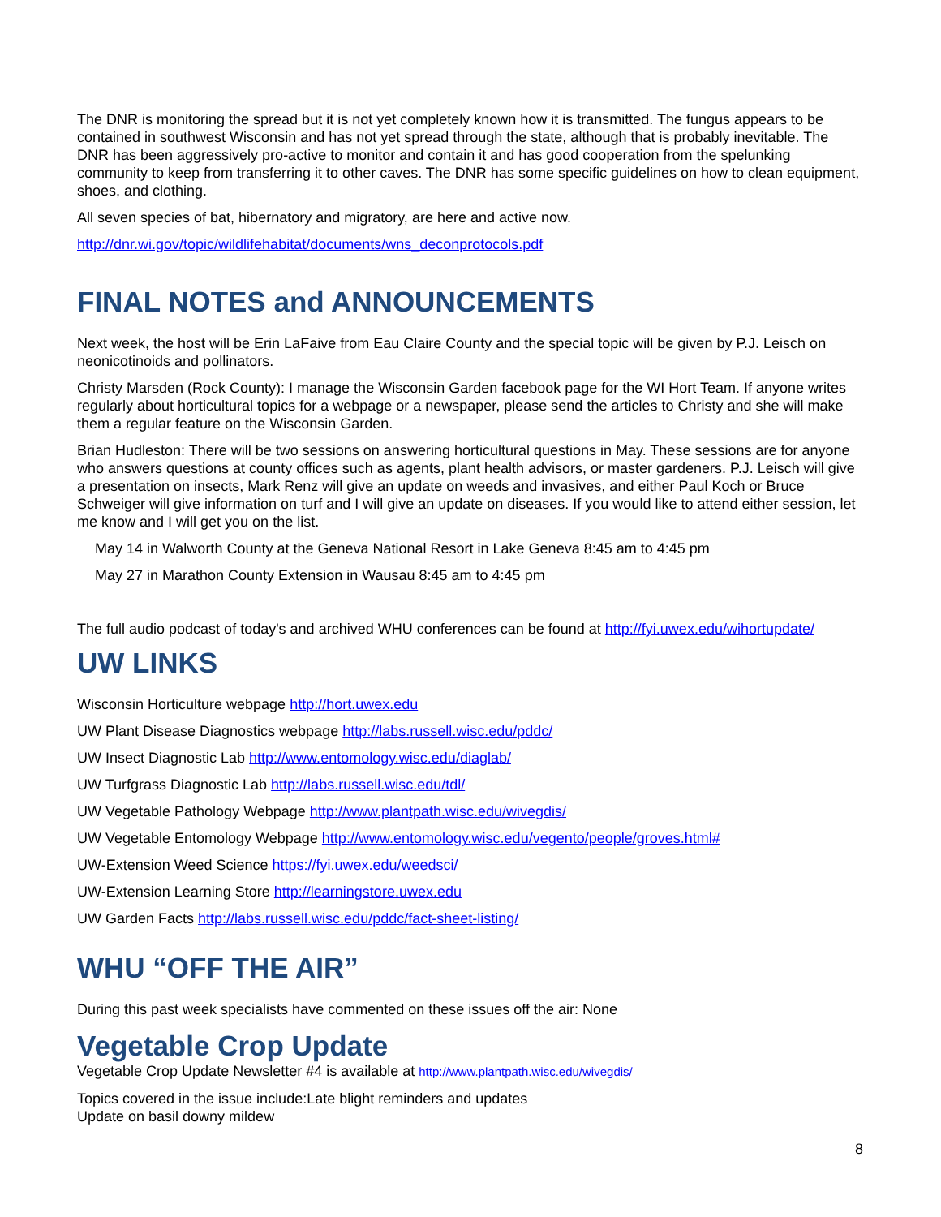The DNR is monitoring the spread but it is not yet completely known how it is transmitted. The fungus appears to be contained in southwest Wisconsin and has not yet spread through the state, although that is probably inevitable. The DNR has been aggressively pro-active to monitor and contain it and has good cooperation from the spelunking community to keep from transferring it to other caves. The DNR has some specific guidelines on how to clean equipment, shoes, and clothing.
All seven species of bat, hibernatory and migratory, are here and active now.
http://dnr.wi.gov/topic/wildlifehabitat/documents/wns_deconprotocols.pdf
FINAL NOTES and ANNOUNCEMENTS
Next week, the host will be Erin LaFaive from Eau Claire County and the special topic will be given by P.J. Leisch on neonicotinoids and pollinators.
Christy Marsden (Rock County): I manage the Wisconsin Garden facebook page for the WI Hort Team. If anyone writes regularly about horticultural topics for a webpage or a newspaper, please send the articles to Christy and she will make them a regular feature on the Wisconsin Garden.
Brian Hudleston: There will be two sessions on answering horticultural questions in May. These sessions are for anyone who answers questions at county offices such as agents, plant health advisors, or master gardeners. P.J. Leisch will give a presentation on insects, Mark Renz will give an update on weeds and invasives, and either Paul Koch or Bruce Schweiger will give information on turf and I will give an update on diseases. If you would like to attend either session, let me know and I will get you on the list.
May 14 in Walworth County at the Geneva National Resort in Lake Geneva 8:45 am to 4:45 pm
May 27 in Marathon County Extension in Wausau 8:45 am to 4:45 pm
The full audio podcast of today's and archived WHU conferences can be found at http://fyi.uwex.edu/wihortupdate/
UW LINKS
Wisconsin Horticulture webpage http://hort.uwex.edu
UW Plant Disease Diagnostics webpage http://labs.russell.wisc.edu/pddc/
UW Insect Diagnostic Lab http://www.entomology.wisc.edu/diaglab/
UW Turfgrass Diagnostic Lab http://labs.russell.wisc.edu/tdl/
UW Vegetable Pathology Webpage http://www.plantpath.wisc.edu/wivegdis/
UW Vegetable Entomology Webpage http://www.entomology.wisc.edu/vegento/people/groves.html#
UW-Extension Weed Science https://fyi.uwex.edu/weedsci/
UW-Extension Learning Store http://learningstore.uwex.edu
UW Garden Facts http://labs.russell.wisc.edu/pddc/fact-sheet-listing/
WHU “OFF THE AIR”
During this past week specialists have commented on these issues off the air: None
Vegetable Crop Update
Vegetable Crop Update Newsletter #4 is available at http://www.plantpath.wisc.edu/wivegdis/
Topics covered in the issue include:Late blight reminders and updates
Update on basil downy mildew
8